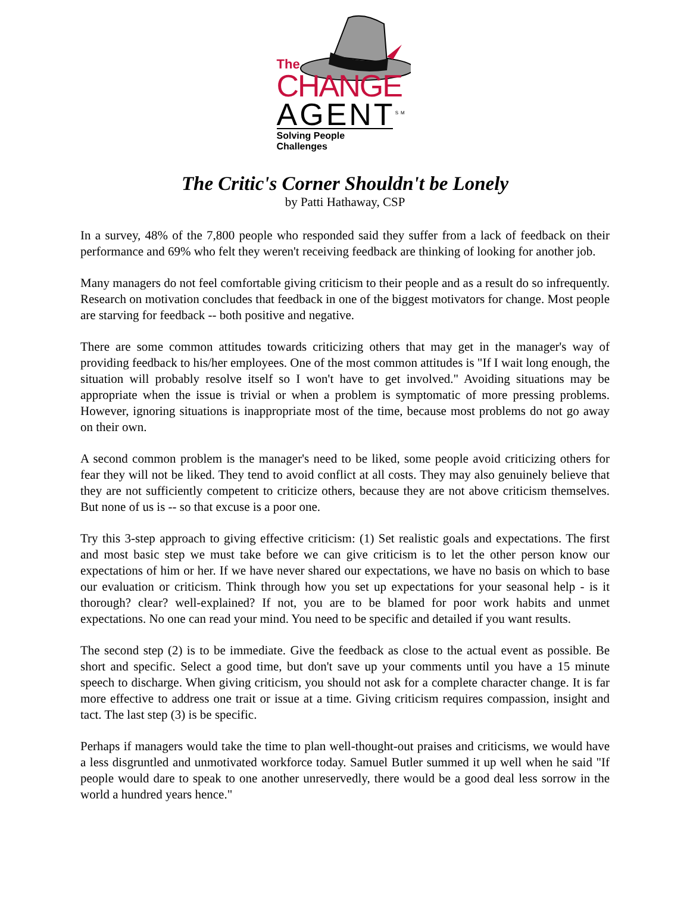The
CHANGE
AGENT<sup>SM</sup>
Solving People Challenges
The Critic's Corner Shouldn't be Lonely
by Patti Hathaway, CSP
In a survey, 48% of the 7,800 people who responded said they suffer from a lack of feedback on their performance and 69% who felt they weren't receiving feedback are thinking of looking for another job.
Many managers do not feel comfortable giving criticism to their people and as a result do so infrequently. Research on motivation concludes that feedback in one of the biggest motivators for change. Most people are starving for feedback -- both positive and negative.
There are some common attitudes towards criticizing others that may get in the manager's way of providing feedback to his/her employees. One of the most common attitudes is "If I wait long enough, the situation will probably resolve itself so I won't have to get involved." Avoiding situations may be appropriate when the issue is trivial or when a problem is symptomatic of more pressing problems. However, ignoring situations is inappropriate most of the time, because most problems do not go away on their own.
A second common problem is the manager's need to be liked, some people avoid criticizing others for fear they will not be liked. They tend to avoid conflict at all costs. They may also genuinely believe that they are not sufficiently competent to criticize others, because they are not above criticism themselves. But none of us is -- so that excuse is a poor one.
Try this 3-step approach to giving effective criticism: (1) Set realistic goals and expectations. The first and most basic step we must take before we can give criticism is to let the other person know our expectations of him or her. If we have never shared our expectations, we have no basis on which to base our evaluation or criticism. Think through how you set up expectations for your seasonal help - is it thorough? clear? well-explained? If not, you are to be blamed for poor work habits and unmet expectations. No one can read your mind. You need to be specific and detailed if you want results.
The second step (2) is to be immediate. Give the feedback as close to the actual event as possible. Be short and specific. Select a good time, but don't save up your comments until you have a 15 minute speech to discharge. When giving criticism, you should not ask for a complete character change. It is far more effective to address one trait or issue at a time. Giving criticism requires compassion, insight and tact. The last step (3) is be specific.
Perhaps if managers would take the time to plan well-thought-out praises and criticisms, we would have a less disgruntled and unmotivated workforce today. Samuel Butler summed it up well when he said "If people would dare to speak to one another unreservedly, there would be a good deal less sorrow in the world a hundred years hence."